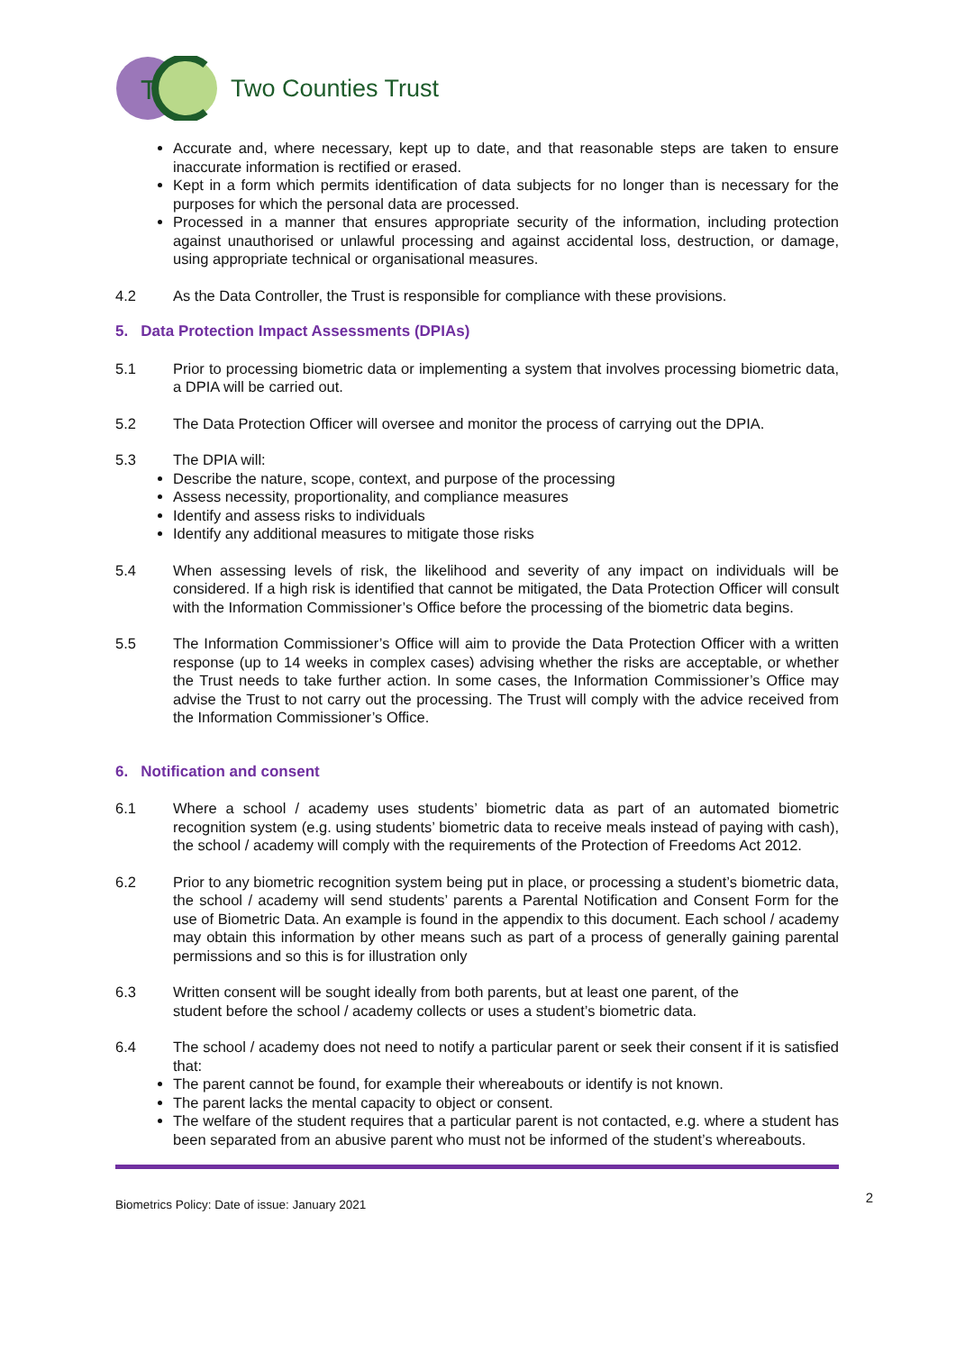T
Two Counties Trust
Accurate and, where necessary, kept up to date, and that reasonable steps are taken to ensure inaccurate information is rectified or erased.
Kept in a form which permits identification of data subjects for no longer than is necessary for the purposes for which the personal data are processed.
Processed in a manner that ensures appropriate security of the information, including protection against unauthorised or unlawful processing and against accidental loss, destruction, or damage, using appropriate technical or organisational measures.
4.2 As the Data Controller, the Trust is responsible for compliance with these provisions.
5. Data Protection Impact Assessments (DPIAs)
5.1 Prior to processing biometric data or implementing a system that involves processing biometric data, a DPIA will be carried out.
5.2 The Data Protection Officer will oversee and monitor the process of carrying out the DPIA.
5.3 The DPIA will:
Describe the nature, scope, context, and purpose of the processing
Assess necessity, proportionality, and compliance measures
Identify and assess risks to individuals
Identify any additional measures to mitigate those risks
5.4 When assessing levels of risk, the likelihood and severity of any impact on individuals will be considered. If a high risk is identified that cannot be mitigated, the Data Protection Officer will consult with the Information Commissioner’s Office before the processing of the biometric data begins.
5.5 The Information Commissioner’s Office will aim to provide the Data Protection Officer with a written response (up to 14 weeks in complex cases) advising whether the risks are acceptable, or whether the Trust needs to take further action. In some cases, the Information Commissioner’s Office may advise the Trust to not carry out the processing. The Trust will comply with the advice received from the Information Commissioner’s Office.
6. Notification and consent
6.1 Where a school / academy uses students’ biometric data as part of an automated biometric recognition system (e.g. using students’ biometric data to receive meals instead of paying with cash), the school / academy will comply with the requirements of the Protection of Freedoms Act 2012.
6.2 Prior to any biometric recognition system being put in place, or processing a student’s biometric data, the school / academy will send students’ parents a Parental Notification and Consent Form for the use of Biometric Data. An example is found in the appendix to this document. Each school / academy may obtain this information by other means such as part of a process of generally gaining parental permissions and so this is for illustration only
6.3 Written consent will be sought ideally from both parents, but at least one parent, of the
student before the school / academy collects or uses a student’s biometric data.
6.4 The school / academy does not need to notify a particular parent or seek their consent if it is satisfied that:
The parent cannot be found, for example their whereabouts or identify is not known.
The parent lacks the mental capacity to object or consent.
The welfare of the student requires that a particular parent is not contacted, e.g. where a student has been separated from an abusive parent who must not be informed of the student’s whereabouts.
Biometrics Policy: Date of issue: January 2021 2